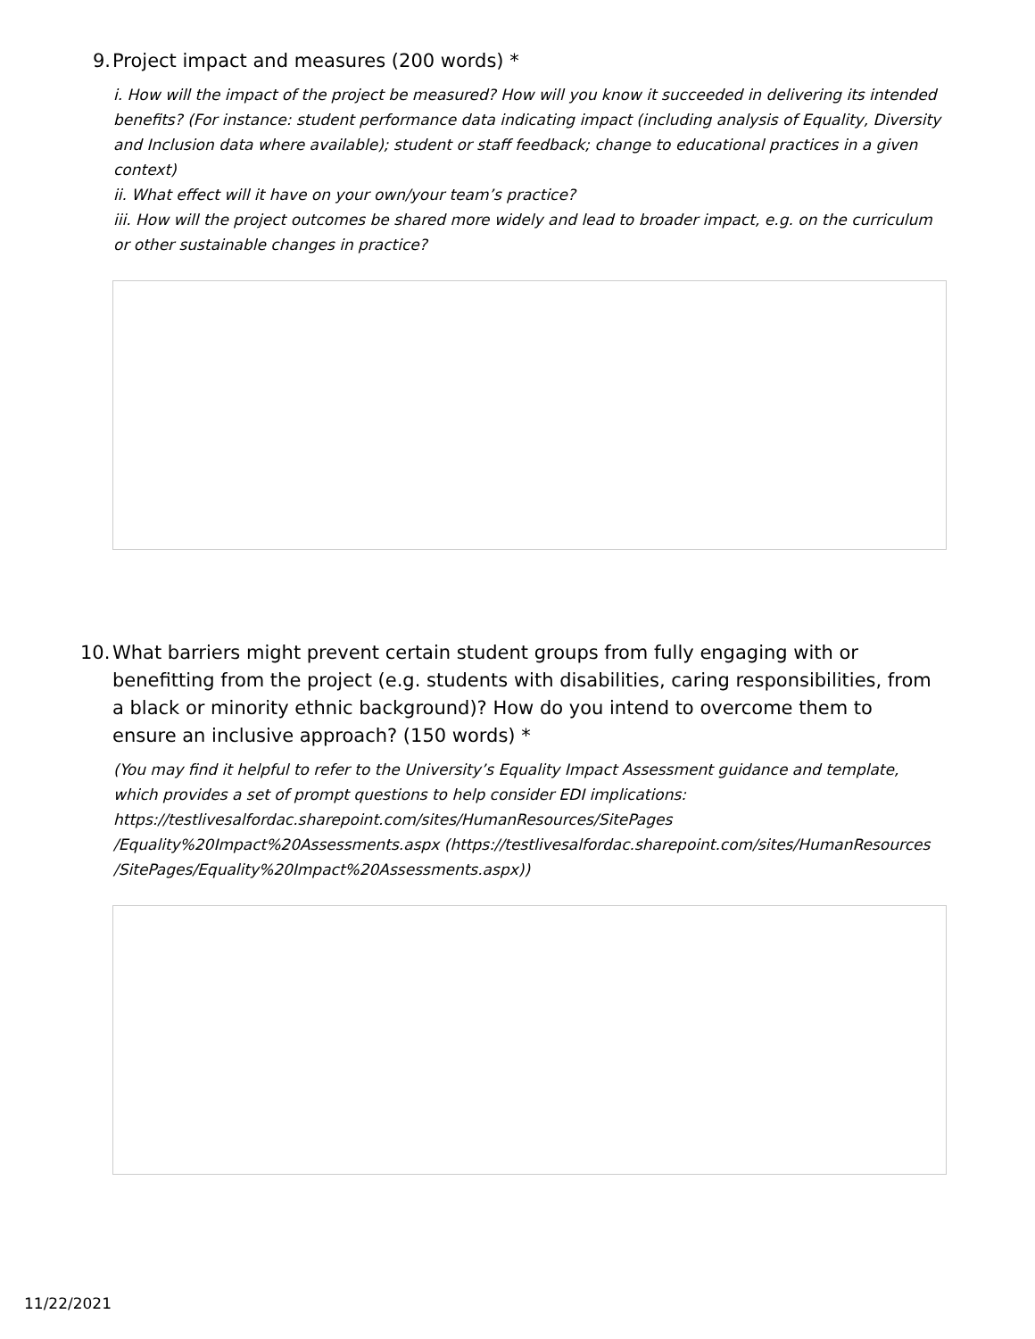9.
Project impact and measures (200 words) *
i. How will the impact of the project be measured? How will you know it succeeded in delivering its intended benefits? (For instance: student performance data indicating impact (including analysis of Equality, Diversity and Inclusion data where available); student or staff feedback; change to educational practices in a given context)
ii. What effect will it have on your own/your team’s practice?
iii. How will the project outcomes be shared more widely and lead to broader impact, e.g. on the curriculum or other sustainable changes in practice?
10.
What barriers might prevent certain student groups from fully engaging with or benefitting from the project (e.g. students with disabilities, caring responsibilities, from a black or minority ethnic background)? How do you intend to overcome them to ensure an inclusive approach? (150 words) *
(You may find it helpful to refer to the University’s Equality Impact Assessment guidance and template, which provides a set of prompt questions to help consider EDI implications: https://testlivesalfordac.sharepoint.com/sites/HumanResources/SitePages /Equality%20Impact%20Assessments.aspx (https://testlivesalfordac.sharepoint.com/sites/HumanResources /SitePages/Equality%20Impact%20Assessments.aspx))
11/22/2021